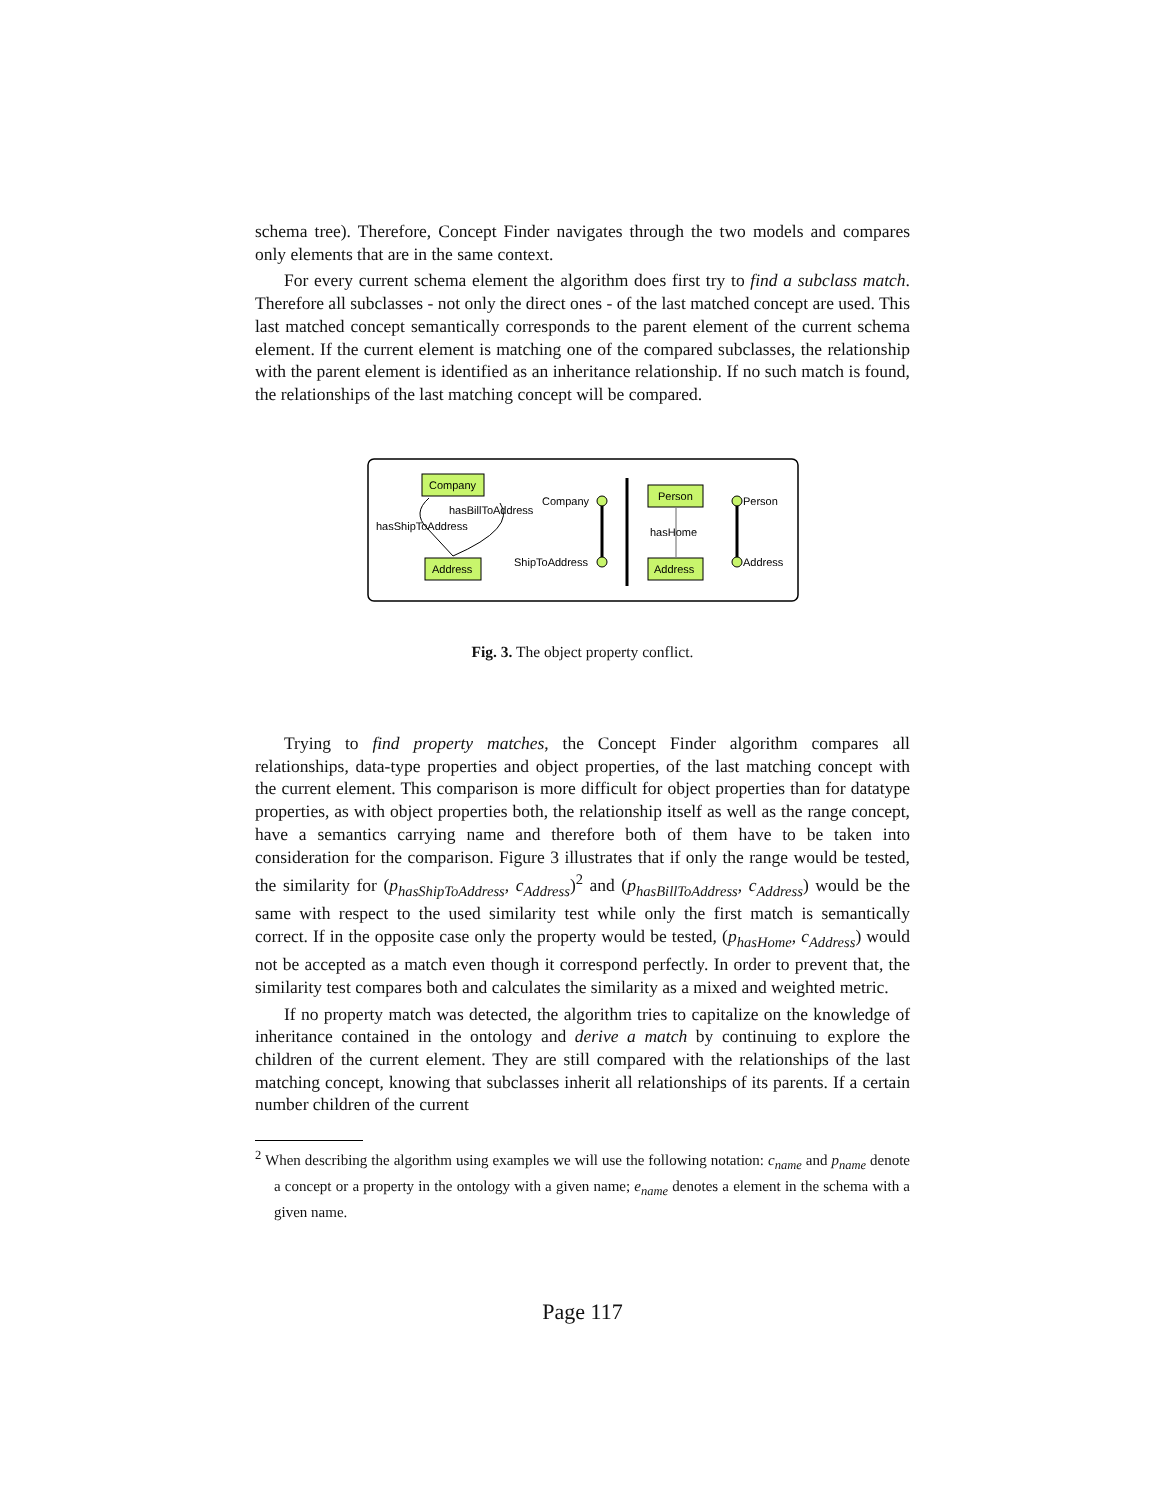schema tree). Therefore, Concept Finder navigates through the two models and compares only elements that are in the same context.
For every current schema element the algorithm does first try to find a subclass match. Therefore all subclasses - not only the direct ones - of the last matched concept are used. This last matched concept semantically corresponds to the parent element of the current schema element. If the current element is matching one of the compared subclasses, the relationship with the parent element is identified as an inheritance relationship. If no such match is found, the relationships of the last matching concept will be compared.
Company
Address
hasBillToAddress
hasShipToAddress
Company
ShipToAddress
Person
Address
hasHome
Person
Address
Fig. 3. The object property conflict.
Trying to find property matches, the Concept Finder algorithm compares all relationships, data-type properties and object properties, of the last matching concept with the current element. This comparison is more difficult for object properties than for datatype properties, as with object properties both, the relationship itself as well as the range concept, have a semantics carrying name and therefore both of them have to be taken into consideration for the comparison. Figure 3 illustrates that if only the range would be tested, the similarity for (p<sub>hasShipToAddress</sub>, c<sub>Address</sub>)<sup>2</sup> and (p<sub>hasBillToAddress</sub>, c<sub>Address</sub>) would be the same with respect to the used similarity test while only the first match is semantically correct. If in the opposite case only the property would be tested, (p<sub>hasHome</sub>, c<sub>Address</sub>) would not be accepted as a match even though it correspond perfectly. In order to prevent that, the similarity test compares both and calculates the similarity as a mixed and weighted metric.
If no property match was detected, the algorithm tries to capitalize on the knowledge of inheritance contained in the ontology and derive a match by continuing to explore the children of the current element. They are still compared with the relationships of the last matching concept, knowing that subclasses inherit all relationships of its parents. If a certain number children of the current
<sup>2</sup> When describing the algorithm using examples we will use the following notation: c<sub>name</sub> and p<sub>name</sub> denote a concept or a property in the ontology with a given name; e<sub>name</sub> denotes a element in the schema with a given name.
Page 117